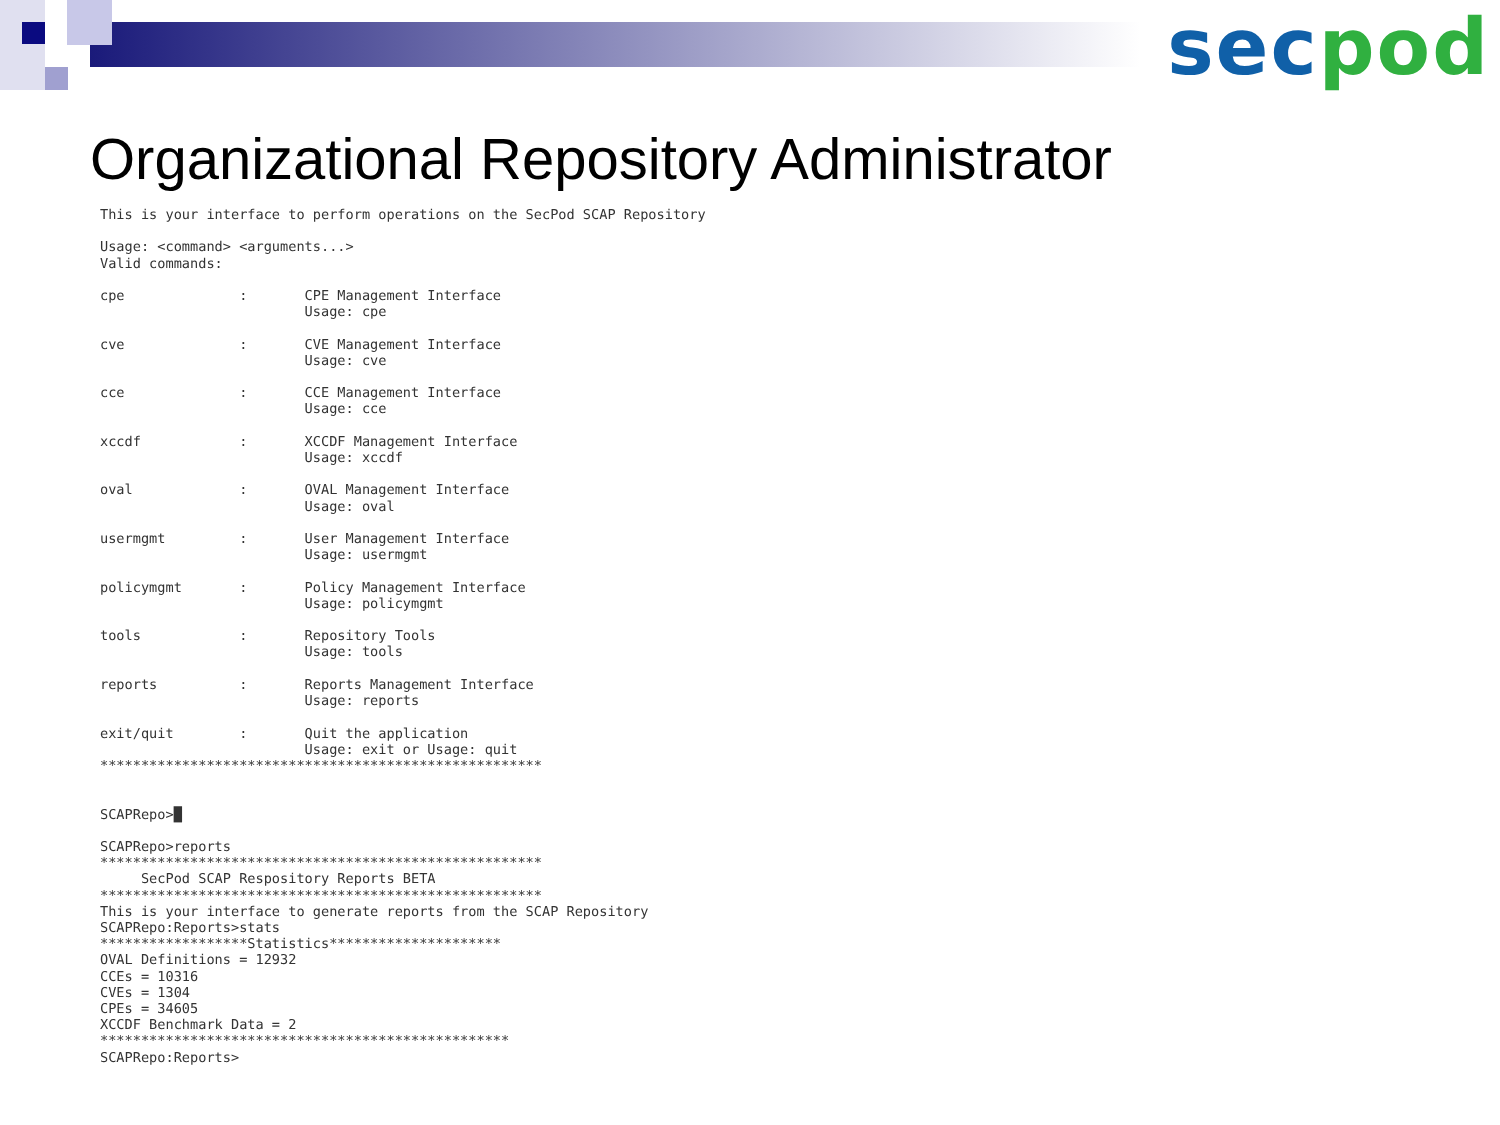sec pod
Organizational Repository Administrator
This is your interface to perform operations on the SecPod SCAP Repository

Usage: <command> <arguments...>
Valid commands:

cpe              :       CPE Management Interface
                         Usage: cpe

cve              :       CVE Management Interface
                         Usage: cve

cce              :       CCE Management Interface
                         Usage: cce

xccdf            :       XCCDF Management Interface
                         Usage: xccdf

oval             :       OVAL Management Interface
                         Usage: oval

usermgmt         :       User Management Interface
                         Usage: usermgmt

policymgmt       :       Policy Management Interface
                         Usage: policymgmt

tools            :       Repository Tools
                         Usage: tools

reports          :       Reports Management Interface
                         Usage: reports

exit/quit        :       Quit the application
                         Usage: exit or Usage: quit
******************************************************


SCAPRepo>█

SCAPRepo>reports
******************************************************
     SecPod SCAP Respository Reports BETA
******************************************************
This is your interface to generate reports from the SCAP Repository
SCAPRepo:Reports>stats
******************Statistics*********************
OVAL Definitions = 12932
CCEs = 10316
CVEs = 1304
CPEs = 34605
XCCDF Benchmark Data = 2
**************************************************
SCAPRepo:Reports>